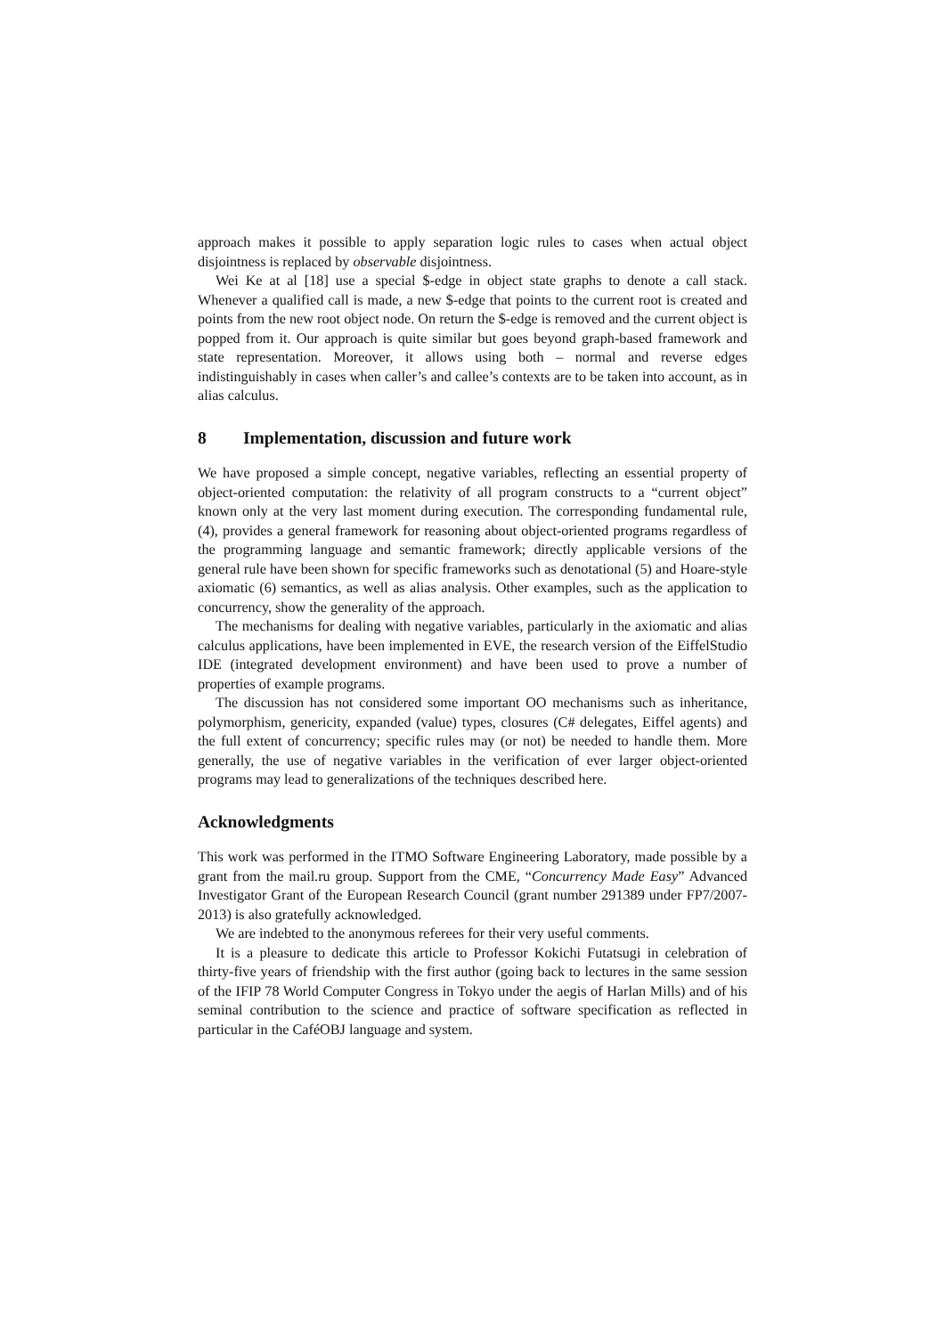approach makes it possible to apply separation logic rules to cases when actual object disjointness is replaced by observable disjointness.
Wei Ke at al [18] use a special $-edge in object state graphs to denote a call stack. Whenever a qualified call is made, a new $-edge that points to the current root is created and points from the new root object node. On return the $-edge is removed and the current object is popped from it. Our approach is quite similar but goes beyond graph-based framework and state representation. Moreover, it allows using both – normal and reverse edges indistinguishably in cases when caller’s and callee’s contexts are to be taken into account, as in alias calculus.
8 Implementation, discussion and future work
We have proposed a simple concept, negative variables, reflecting an essential property of object-oriented computation: the relativity of all program constructs to a “current object” known only at the very last moment during execution. The corresponding fundamental rule, (4), provides a general framework for reasoning about object-oriented programs regardless of the programming language and semantic framework; directly applicable versions of the general rule have been shown for specific frameworks such as denotational (5) and Hoare-style axiomatic (6) semantics, as well as alias analysis. Other examples, such as the application to concurrency, show the generality of the approach.
The mechanisms for dealing with negative variables, particularly in the axiomatic and alias calculus applications, have been implemented in EVE, the research version of the EiffelStudio IDE (integrated development environment) and have been used to prove a number of properties of example programs.
The discussion has not considered some important OO mechanisms such as inheritance, polymorphism, genericity, expanded (value) types, closures (C# delegates, Eiffel agents) and the full extent of concurrency; specific rules may (or not) be needed to handle them. More generally, the use of negative variables in the verification of ever larger object-oriented programs may lead to generalizations of the techniques described here.
Acknowledgments
This work was performed in the ITMO Software Engineering Laboratory, made possible by a grant from the mail.ru group. Support from the CME, “Concurrency Made Easy” Advanced Investigator Grant of the European Research Council (grant number 291389 under FP7/2007-2013) is also gratefully acknowledged.
We are indebted to the anonymous referees for their very useful comments.
It is a pleasure to dedicate this article to Professor Kokichi Futatsugi in celebration of thirty-five years of friendship with the first author (going back to lectures in the same session of the IFIP 78 World Computer Congress in Tokyo under the aegis of Harlan Mills) and of his seminal contribution to the science and practice of software specification as reflected in particular in the CaféOBJ language and system.